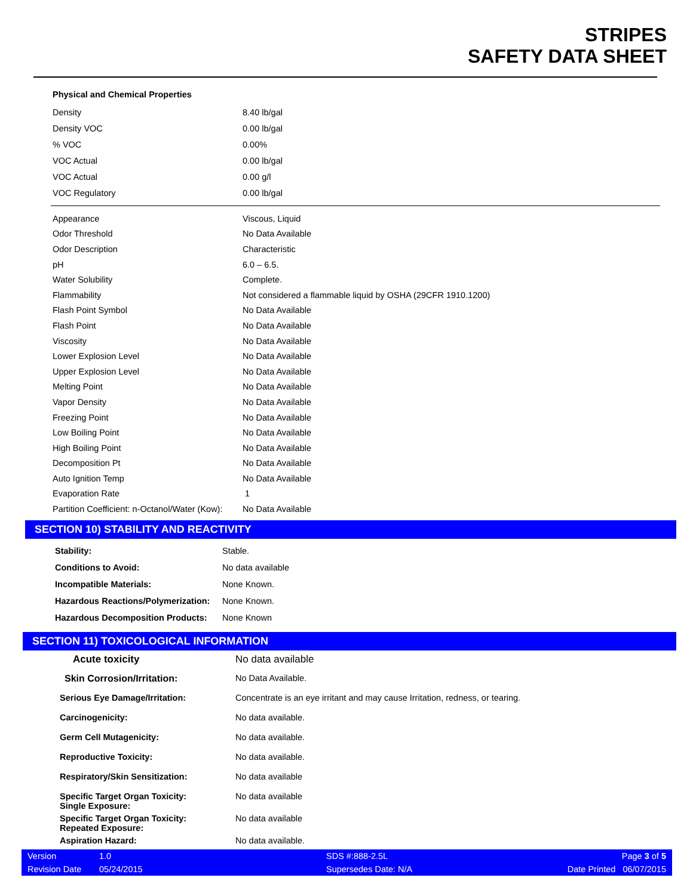STRIPES
SAFETY DATA SHEET
Physical and Chemical Properties
| Density | 8.40 lb/gal |
| Density VOC | 0.00 lb/gal |
| % VOC | 0.00% |
| VOC Actual | 0.00 lb/gal |
| VOC Actual | 0.00 g/l |
| VOC Regulatory | 0.00 lb/gal |
| Appearance | Viscous, Liquid |
| Odor Threshold | No Data Available |
| Odor Description | Characteristic |
| pH | 6.0 – 6.5. |
| Water Solubility | Complete. |
| Flammability | Not considered a flammable liquid by OSHA (29CFR 1910.1200) |
| Flash Point Symbol | No Data Available |
| Flash Point | No Data Available |
| Viscosity | No Data Available |
| Lower Explosion Level | No Data Available |
| Upper Explosion Level | No Data Available |
| Melting Point | No Data Available |
| Vapor Density | No Data Available |
| Freezing Point | No Data Available |
| Low Boiling Point | No Data Available |
| High Boiling Point | No Data Available |
| Decomposition Pt | No Data Available |
| Auto Ignition Temp | No Data Available |
| Evaporation Rate | 1 |
| Partition Coefficient: n-Octanol/Water (Kow): | No Data Available |
SECTION 10) STABILITY AND REACTIVITY
| Stability: | Stable. |
| Conditions to Avoid: | No data available |
| Incompatible Materials: | None Known. |
| Hazardous Reactions/Polymerization: | None Known. |
| Hazardous Decomposition Products: | None Known |
SECTION 11) TOXICOLOGICAL INFORMATION
| Acute toxicity | No data available |
| Skin Corrosion/Irritation: | No Data Available. |
| Serious Eye Damage/Irritation: | Concentrate is an eye irritant and may cause Irritation, redness, or tearing. |
| Carcinogenicity: | No data available. |
| Germ Cell Mutagenicity: | No data available. |
| Reproductive Toxicity: | No data available. |
| Respiratory/Skin Sensitization: | No data available |
| Specific Target Organ Toxicity: Single Exposure: | No data available |
| Specific Target Organ Toxicity: Repeated Exposure: | No data available |
| Aspiration Hazard: | No data available. |
| Version | 1.0 | SDS #:888-2.5L | Page 3 of 5 |
| Revision Date | 05/24/2015 | Supersedes Date: N/A | Date Printed 06/07/2015 |